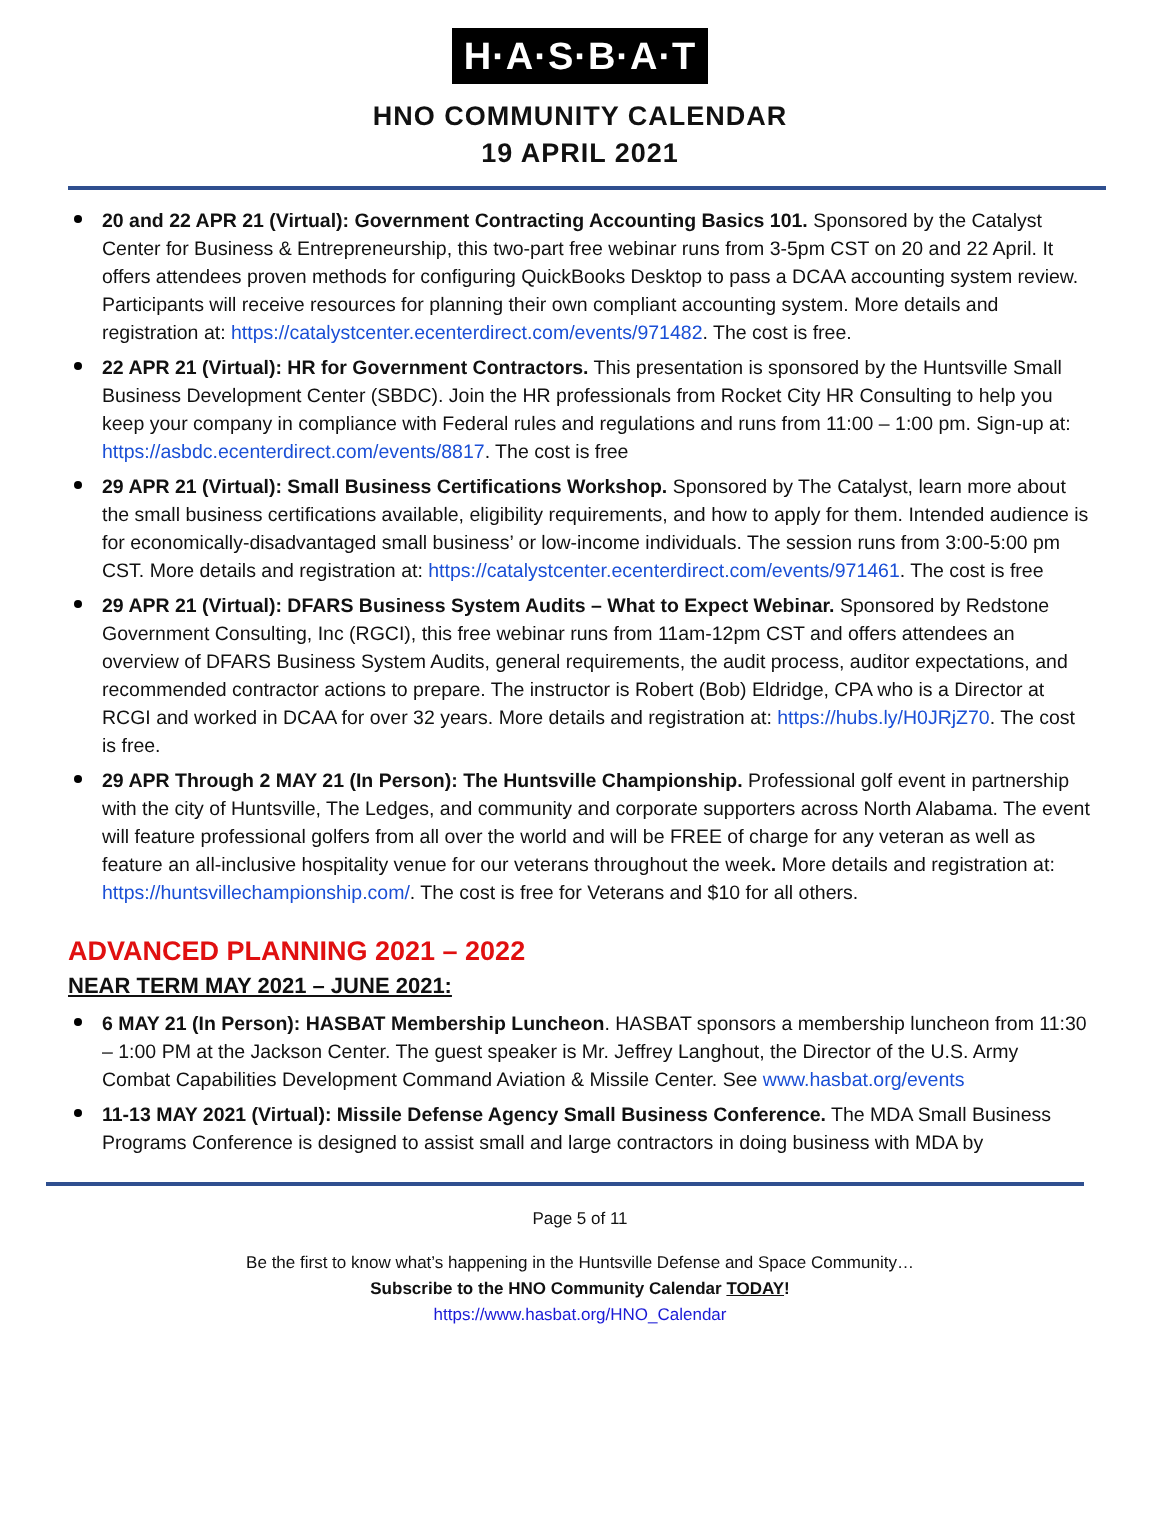H·A·S·B·A·T
HNO COMMUNITY CALENDAR
19 APRIL 2021
20 and 22 APR 21 (Virtual): Government Contracting Accounting Basics 101. Sponsored by the Catalyst Center for Business & Entrepreneurship, this two-part free webinar runs from 3-5pm CST on 20 and 22 April. It offers attendees proven methods for configuring QuickBooks Desktop to pass a DCAA accounting system review. Participants will receive resources for planning their own compliant accounting system. More details and registration at: https://catalystcenter.ecenterdirect.com/events/971482. The cost is free.
22 APR 21 (Virtual): HR for Government Contractors. This presentation is sponsored by the Huntsville Small Business Development Center (SBDC). Join the HR professionals from Rocket City HR Consulting to help you keep your company in compliance with Federal rules and regulations and runs from 11:00 – 1:00 pm. Sign-up at: https://asbdc.ecenterdirect.com/events/8817. The cost is free
29 APR 21 (Virtual): Small Business Certifications Workshop. Sponsored by The Catalyst, learn more about the small business certifications available, eligibility requirements, and how to apply for them. Intended audience is for economically-disadvantaged small business’ or low-income individuals. The session runs from 3:00-5:00 pm CST. More details and registration at: https://catalystcenter.ecenterdirect.com/events/971461. The cost is free
29 APR 21 (Virtual): DFARS Business System Audits – What to Expect Webinar. Sponsored by Redstone Government Consulting, Inc (RGCI), this free webinar runs from 11am-12pm CST and offers attendees an overview of DFARS Business System Audits, general requirements, the audit process, auditor expectations, and recommended contractor actions to prepare. The instructor is Robert (Bob) Eldridge, CPA who is a Director at RCGI and worked in DCAA for over 32 years. More details and registration at: https://hubs.ly/H0JRjZ70. The cost is free.
29 APR Through 2 MAY 21 (In Person): The Huntsville Championship. Professional golf event in partnership with the city of Huntsville, The Ledges, and community and corporate supporters across North Alabama. The event will feature professional golfers from all over the world and will be FREE of charge for any veteran as well as feature an all-inclusive hospitality venue for our veterans throughout the week. More details and registration at: https://huntsvillechampionship.com/. The cost is free for Veterans and $10 for all others.
ADVANCED PLANNING 2021 – 2022
NEAR TERM MAY 2021 – JUNE 2021:
6 MAY 21 (In Person): HASBAT Membership Luncheon. HASBAT sponsors a membership luncheon from 11:30 – 1:00 PM at the Jackson Center. The guest speaker is Mr. Jeffrey Langhout, the Director of the U.S. Army Combat Capabilities Development Command Aviation & Missile Center. See www.hasbat.org/events
11-13 MAY 2021 (Virtual): Missile Defense Agency Small Business Conference. The MDA Small Business Programs Conference is designed to assist small and large contractors in doing business with MDA by
Page 5 of 11
Be the first to know what’s happening in the Huntsville Defense and Space Community…
Subscribe to the HNO Community Calendar TODAY!
https://www.hasbat.org/HNO_Calendar